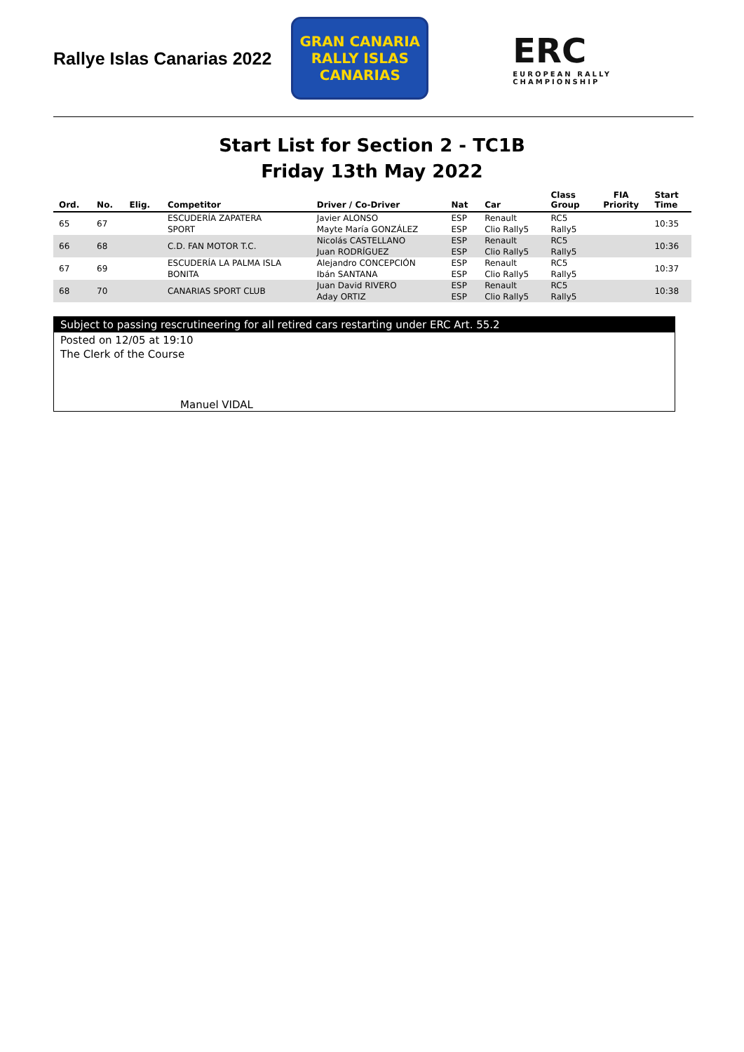Rallye Islas Canarias 2022
GRAN CANARIA
RALLY ISLAS CANARIAS
ERC
EUROPEAN RALLY CHAMPIONSHIP
Start List for Section 2 - TC1B
Friday 13th May 2022
| Ord. | No. | Elig. | Competitor | Driver / Co-Driver | Nat | Car | Class Group | FIA Priority | Start Time |
| --- | --- | --- | --- | --- | --- | --- | --- | --- | --- |
| 65 | 67 | | ESCUDERÍA ZAPATERA SPORT | Javier ALONSO Mayte María GONZÁLEZ | ESP ESP | Renault Clio Rally5 | RC5 Rally5 | | 10:35 |
| 66 | 68 | | C.D. FAN MOTOR T.C. | Nicolás CASTELLANO Juan RODRÍGUEZ | ESP ESP | Renault Clio Rally5 | RC5 Rally5 | | 10:36 |
| 67 | 69 | | ESCUDERÍA LA PALMA ISLA BONITA | Alejandro CONCEPCIÓN Ibán SANTANA | ESP ESP | Renault Clio Rally5 | RC5 Rally5 | | 10:37 |
| 68 | 70 | | CANARIAS SPORT CLUB | Juan David RIVERO Aday ORTIZ | ESP ESP | Renault Clio Rally5 | RC5 Rally5 | | 10:38 |
Subject to passing rescrutineering for all retired cars restarting under ERC Art. 55.2
Posted on 12/05 at 19:10
The Clerk of the Course
Manuel VIDAL